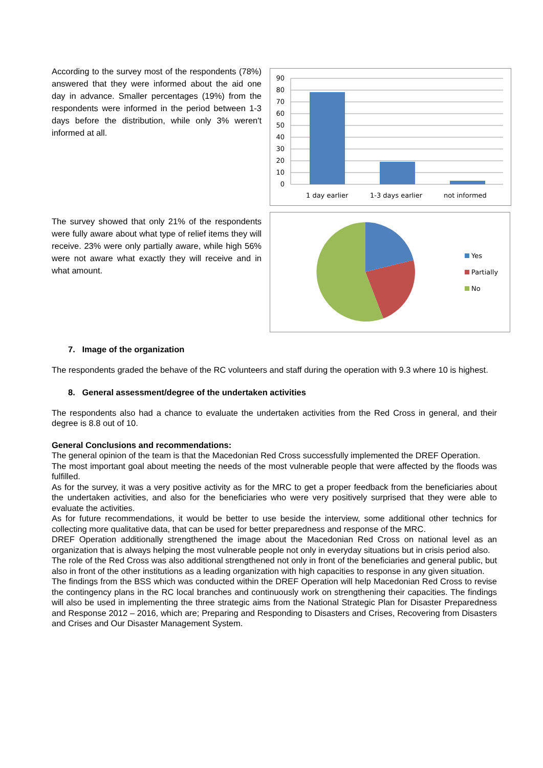According to the survey most of the respondents (78%) answered that they were informed about the aid one day in advance. Smaller percentages (19%) from the respondents were informed in the period between 1-3 days before the distribution, while only 3% weren't informed at all.
0
10
20
30
40
50
60
70
80
90
1 day earlier
1-3 days earlier
not informed
The survey showed that only 21% of the respondents were fully aware about what type of relief items they will receive. 23% were only partially aware, while high 56% were not aware what exactly they will receive and in what amount.
Yes
Partially
No
7. Image of the organization
The respondents graded the behave of the RC volunteers and staff during the operation with 9.3 where 10 is highest.
8. General assessment/degree of the undertaken activities
The respondents also had a chance to evaluate the undertaken activities from the Red Cross in general, and their degree is 8.8 out of 10.
General Conclusions and recommendations:
The general opinion of the team is that the Macedonian Red Cross successfully implemented the DREF Operation.
The most important goal about meeting the needs of the most vulnerable people that were affected by the floods was fulfilled.
As for the survey, it was a very positive activity as for the MRC to get a proper feedback from the beneficiaries about the undertaken activities, and also for the beneficiaries who were very positively surprised that they were able to evaluate the activities.
As for future recommendations, it would be better to use beside the interview, some additional other technics for collecting more qualitative data, that can be used for better preparedness and response of the MRC.
DREF Operation additionally strengthened the image about the Macedonian Red Cross on national level as an organization that is always helping the most vulnerable people not only in everyday situations but in crisis period also.
The role of the Red Cross was also additional strengthened not only in front of the beneficiaries and general public, but also in front of the other institutions as a leading organization with high capacities to response in any given situation.
The findings from the BSS which was conducted within the DREF Operation will help Macedonian Red Cross to revise the contingency plans in the RC local branches and continuously work on strengthening their capacities. The findings will also be used in implementing the three strategic aims from the National Strategic Plan for Disaster Preparedness and Response 2012 – 2016, which are; Preparing and Responding to Disasters and Crises, Recovering from Disasters and Crises and Our Disaster Management System.